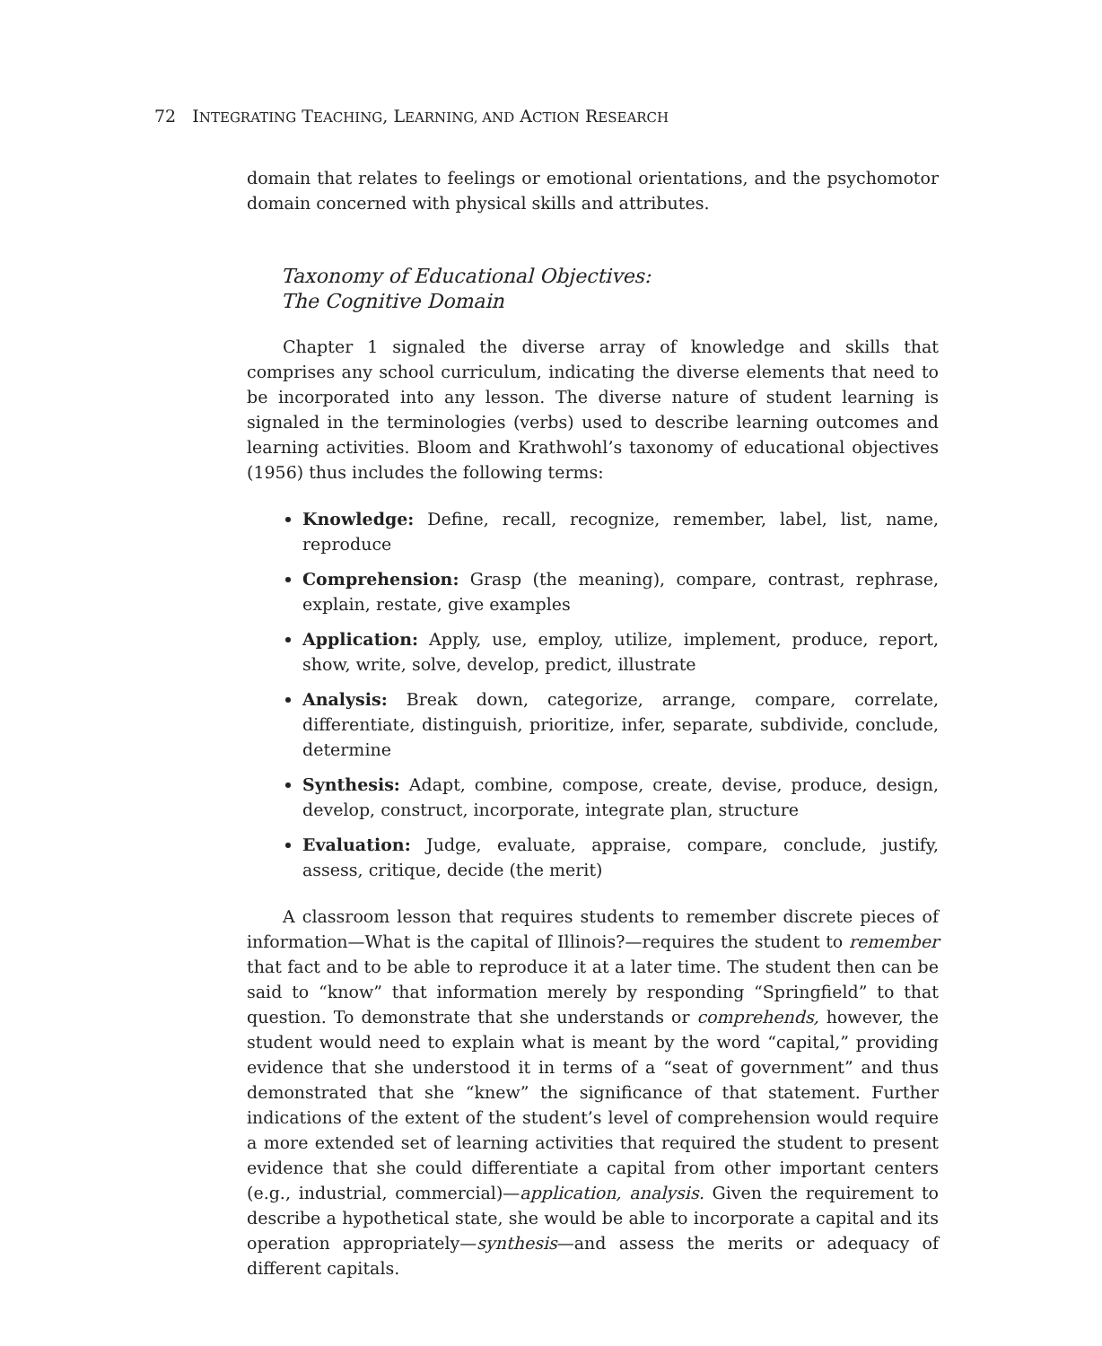72 INTEGRATING TEACHING, LEARNING, AND ACTION RESEARCH
domain that relates to feelings or emotional orientations, and the psychomotor domain concerned with physical skills and attributes.
Taxonomy of Educational Objectives:
The Cognitive Domain
Chapter 1 signaled the diverse array of knowledge and skills that comprises any school curriculum, indicating the diverse elements that need to be incorporated into any lesson. The diverse nature of student learning is signaled in the terminologies (verbs) used to describe learning outcomes and learning activities. Bloom and Krathwohl’s taxonomy of educational objectives (1956) thus includes the following terms:
Knowledge: Define, recall, recognize, remember, label, list, name, reproduce
Comprehension: Grasp (the meaning), compare, contrast, rephrase, explain, restate, give examples
Application: Apply, use, employ, utilize, implement, produce, report, show, write, solve, develop, predict, illustrate
Analysis: Break down, categorize, arrange, compare, correlate, differentiate, distinguish, prioritize, infer, separate, subdivide, conclude, determine
Synthesis: Adapt, combine, compose, create, devise, produce, design, develop, construct, incorporate, integrate plan, structure
Evaluation: Judge, evaluate, appraise, compare, conclude, justify, assess, critique, decide (the merit)
A classroom lesson that requires students to remember discrete pieces of information—What is the capital of Illinois?—requires the student to remember that fact and to be able to reproduce it at a later time. The student then can be said to “know” that information merely by responding “Springfield” to that question. To demonstrate that she understands or comprehends, however, the student would need to explain what is meant by the word “capital,” providing evidence that she understood it in terms of a “seat of government” and thus demonstrated that she “knew” the significance of that statement. Further indications of the extent of the student’s level of comprehension would require a more extended set of learning activities that required the student to present evidence that she could differentiate a capital from other important centers (e.g., industrial, commercial)—application, analysis. Given the requirement to describe a hypothetical state, she would be able to incorporate a capital and its operation appropriately—synthesis—and assess the merits or adequacy of different capitals.